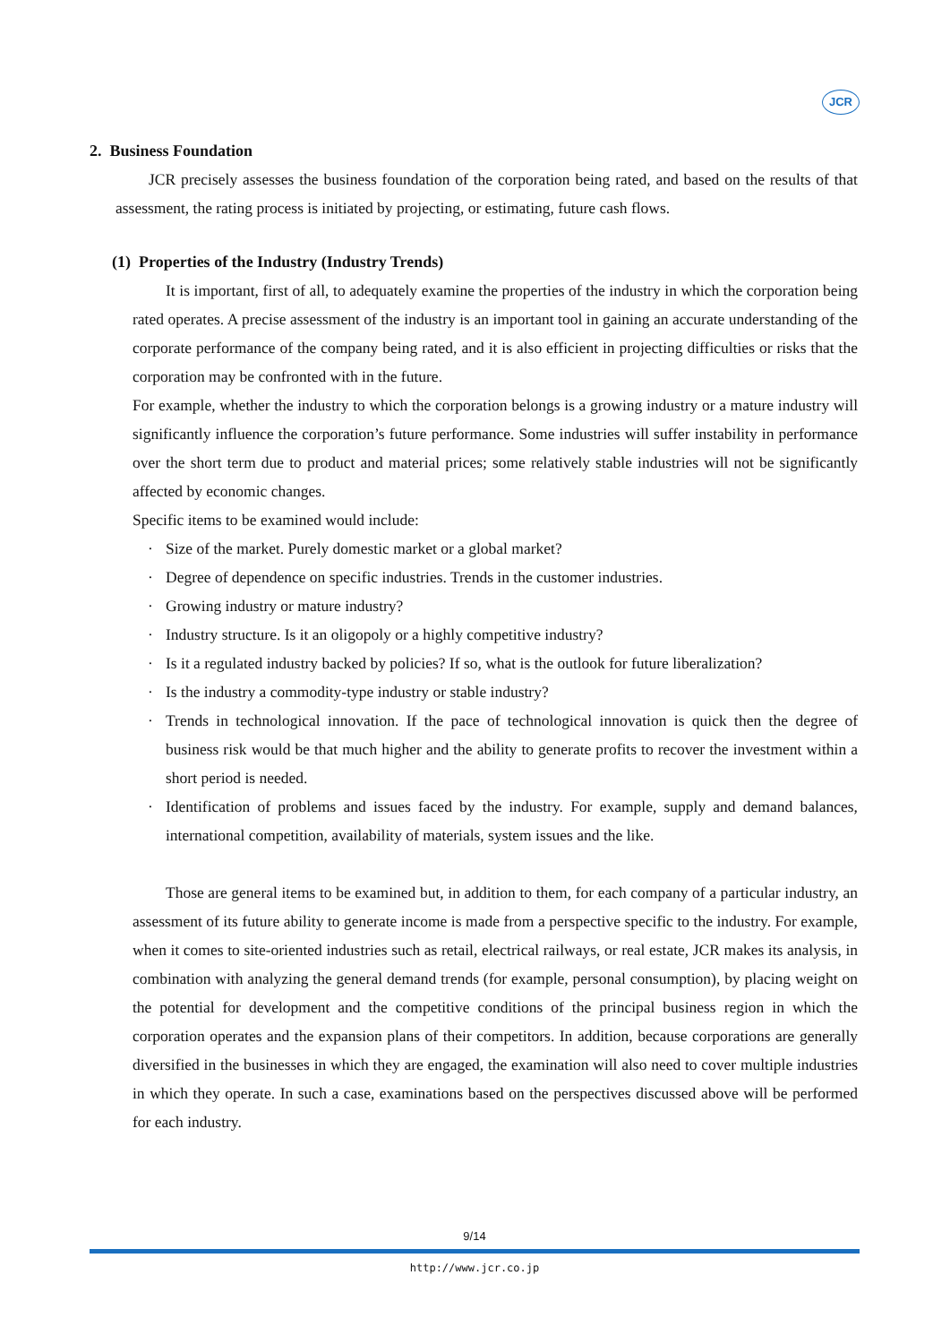JCR
2. Business Foundation
JCR precisely assesses the business foundation of the corporation being rated, and based on the results of that assessment, the rating process is initiated by projecting, or estimating, future cash flows.
(1) Properties of the Industry (Industry Trends)
It is important, first of all, to adequately examine the properties of the industry in which the corporation being rated operates. A precise assessment of the industry is an important tool in gaining an accurate understanding of the corporate performance of the company being rated, and it is also efficient in projecting difficulties or risks that the corporation may be confronted with in the future.
For example, whether the industry to which the corporation belongs is a growing industry or a mature industry will significantly influence the corporation’s future performance. Some industries will suffer instability in performance over the short term due to product and material prices; some relatively stable industries will not be significantly affected by economic changes.
Specific items to be examined would include:
· Size of the market. Purely domestic market or a global market?
· Degree of dependence on specific industries. Trends in the customer industries.
· Growing industry or mature industry?
· Industry structure. Is it an oligopoly or a highly competitive industry?
· Is it a regulated industry backed by policies? If so, what is the outlook for future liberalization?
· Is the industry a commodity-type industry or stable industry?
· Trends in technological innovation. If the pace of technological innovation is quick then the degree of business risk would be that much higher and the ability to generate profits to recover the investment within a short period is needed.
· Identification of problems and issues faced by the industry. For example, supply and demand balances, international competition, availability of materials, system issues and the like.
Those are general items to be examined but, in addition to them, for each company of a particular industry, an assessment of its future ability to generate income is made from a perspective specific to the industry. For example, when it comes to site-oriented industries such as retail, electrical railways, or real estate, JCR makes its analysis, in combination with analyzing the general demand trends (for example, personal consumption), by placing weight on the potential for development and the competitive conditions of the principal business region in which the corporation operates and the expansion plans of their competitors. In addition, because corporations are generally diversified in the businesses in which they are engaged, the examination will also need to cover multiple industries in which they operate. In such a case, examinations based on the perspectives discussed above will be performed for each industry.
9/14
http://www.jcr.co.jp